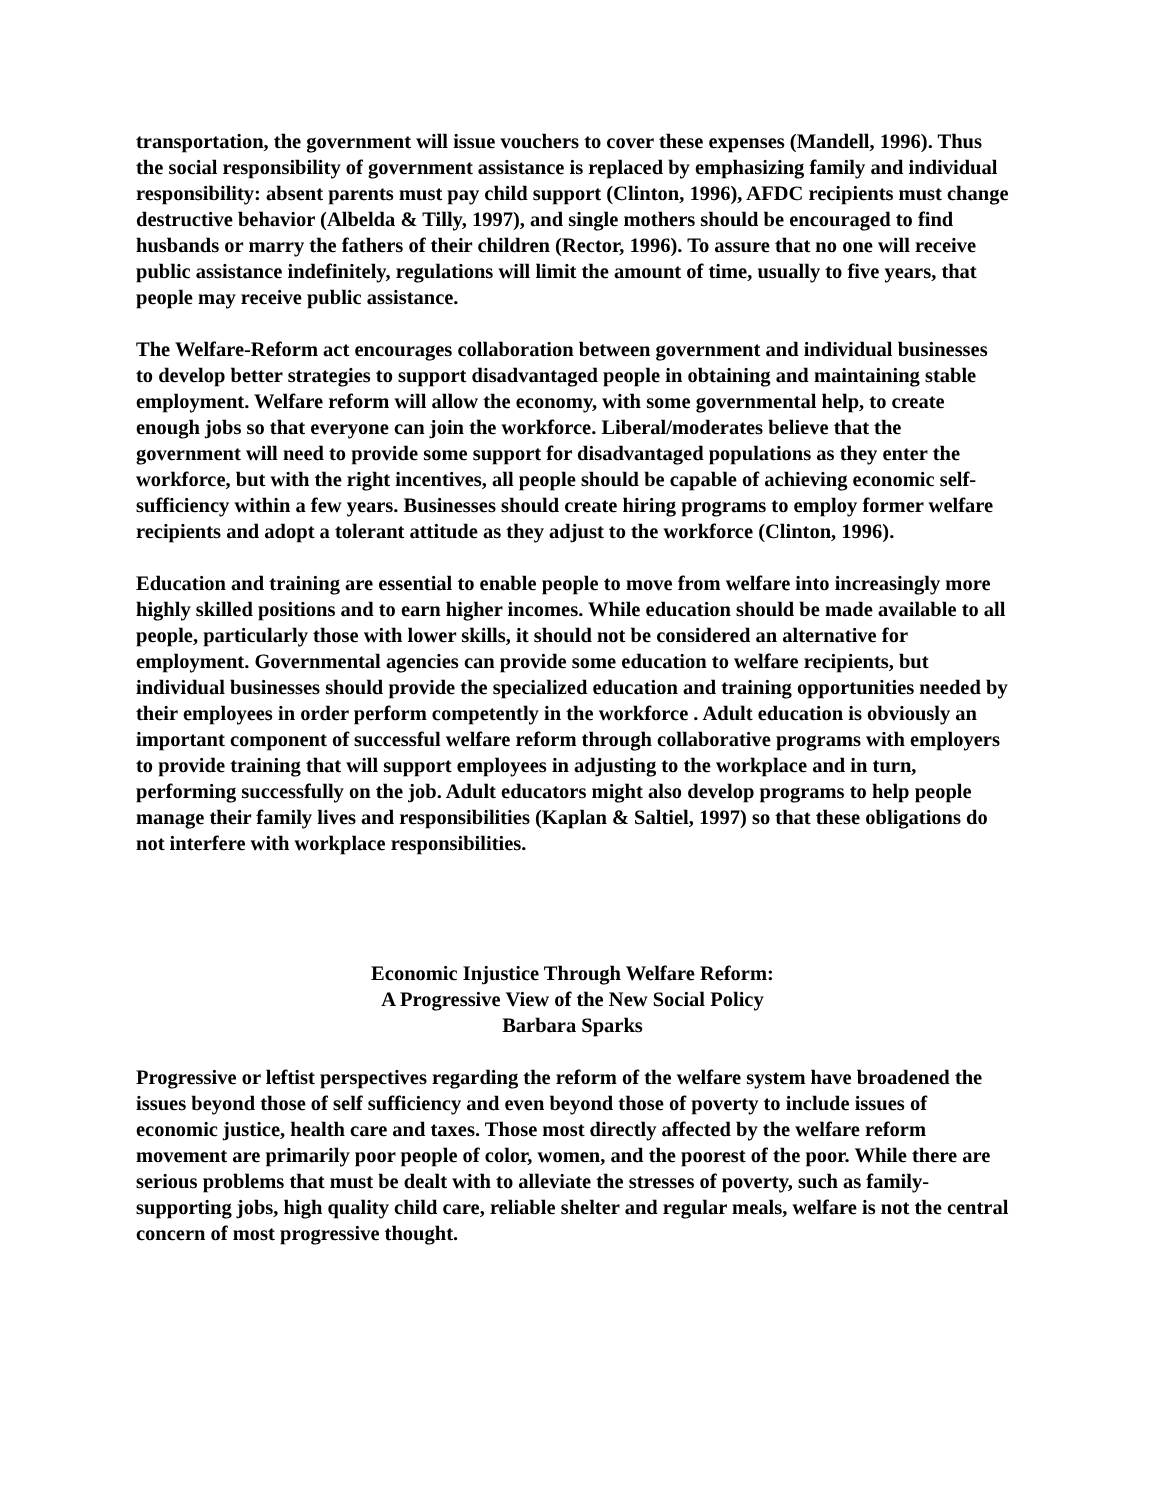transportation, the government will issue vouchers to cover these expenses (Mandell, 1996). Thus the social responsibility of government assistance is replaced by emphasizing family and individual responsibility: absent parents must pay child support (Clinton, 1996), AFDC recipients must change destructive behavior (Albelda & Tilly, 1997), and single mothers should be encouraged to find husbands or marry the fathers of their children (Rector, 1996). To assure that no one will receive public assistance indefinitely, regulations will limit the amount of time, usually to five years, that people may receive public assistance.
The Welfare-Reform act encourages collaboration between government and individual businesses to develop better strategies to support disadvantaged people in obtaining and maintaining stable employment. Welfare reform will allow the economy, with some governmental help, to create enough jobs so that everyone can join the workforce. Liberal/moderates believe that the government will need to provide some support for disadvantaged populations as they enter the workforce, but with the right incentives, all people should be capable of achieving economic self-sufficiency within a few years. Businesses should create hiring programs to employ former welfare recipients and adopt a tolerant attitude as they adjust to the workforce (Clinton, 1996).
Education and training are essential to enable people to move from welfare into increasingly more highly skilled positions and to earn higher incomes. While education should be made available to all people, particularly those with lower skills, it should not be considered an alternative for employment. Governmental agencies can provide some education to welfare recipients, but individual businesses should provide the specialized education and training opportunities needed by their employees in order perform competently in the workforce . Adult education is obviously an important component of successful welfare reform through collaborative programs with employers to provide training that will support employees in adjusting to the workplace and in turn, performing successfully on the job. Adult educators might also develop programs to help people manage their family lives and responsibilities (Kaplan & Saltiel, 1997) so that these obligations do not interfere with workplace responsibilities.
Economic Injustice Through Welfare Reform:
A Progressive View of the New Social Policy
Barbara Sparks
Progressive or leftist perspectives regarding the reform of the welfare system have broadened the issues beyond those of self sufficiency and even beyond those of poverty to include issues of economic justice, health care and taxes. Those most directly affected by the welfare reform movement are primarily poor people of color, women, and the poorest of the poor. While there are serious problems that must be dealt with to alleviate the stresses of poverty, such as family-supporting jobs, high quality child care, reliable shelter and regular meals, welfare is not the central concern of most progressive thought.